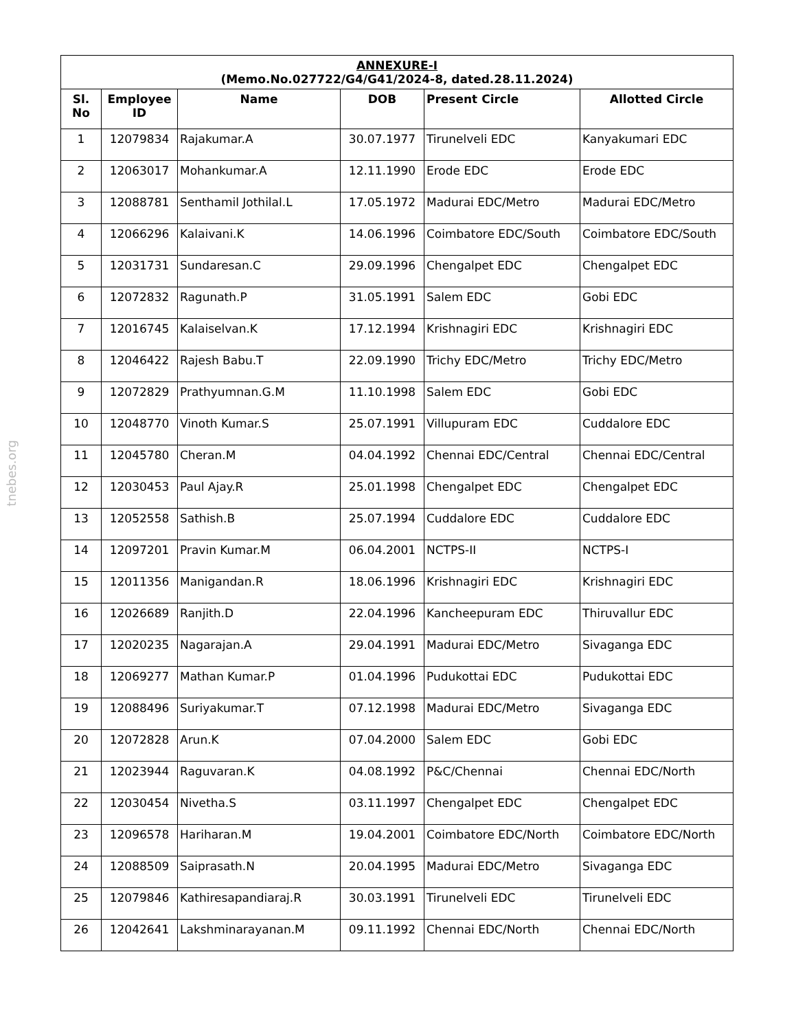tnebes.org
| ANNEXURE-I (Memo.No.027722/G4/G41/2024-8, dated.28.11.2024) | | | | | |
| Sl. No | Employee ID | Name | DOB | Present Circle | Allotted Circle |
| 1 | 12079834 | Rajakumar.A | 30.07.1977 | Tirunelveli EDC | Kanyakumari EDC |
| 2 | 12063017 | Mohankumar.A | 12.11.1990 | Erode EDC | Erode EDC |
| 3 | 12088781 | Senthamil Jothilal.L | 17.05.1972 | Madurai EDC/Metro | Madurai EDC/Metro |
| 4 | 12066296 | Kalaivani.K | 14.06.1996 | Coimbatore EDC/South | Coimbatore EDC/South |
| 5 | 12031731 | Sundaresan.C | 29.09.1996 | Chengalpet EDC | Chengalpet EDC |
| 6 | 12072832 | Ragunath.P | 31.05.1991 | Salem EDC | Gobi EDC |
| 7 | 12016745 | Kalaiselvan.K | 17.12.1994 | Krishnagiri EDC | Krishnagiri EDC |
| 8 | 12046422 | Rajesh Babu.T | 22.09.1990 | Trichy EDC/Metro | Trichy EDC/Metro |
| 9 | 12072829 | Prathyumnan.G.M | 11.10.1998 | Salem EDC | Gobi EDC |
| 10 | 12048770 | Vinoth Kumar.S | 25.07.1991 | Villupuram EDC | Cuddalore EDC |
| 11 | 12045780 | Cheran.M | 04.04.1992 | Chennai EDC/Central | Chennai EDC/Central |
| 12 | 12030453 | Paul Ajay.R | 25.01.1998 | Chengalpet EDC | Chengalpet EDC |
| 13 | 12052558 | Sathish.B | 25.07.1994 | Cuddalore EDC | Cuddalore EDC |
| 14 | 12097201 | Pravin Kumar.M | 06.04.2001 | NCTPS-II | NCTPS-I |
| 15 | 12011356 | Manigandan.R | 18.06.1996 | Krishnagiri EDC | Krishnagiri EDC |
| 16 | 12026689 | Ranjith.D | 22.04.1996 | Kancheepuram EDC | Thiruvallur EDC |
| 17 | 12020235 | Nagarajan.A | 29.04.1991 | Madurai EDC/Metro | Sivaganga EDC |
| 18 | 12069277 | Mathan Kumar.P | 01.04.1996 | Pudukottai EDC | Pudukottai EDC |
| 19 | 12088496 | Suriyakumar.T | 07.12.1998 | Madurai EDC/Metro | Sivaganga EDC |
| 20 | 12072828 | Arun.K | 07.04.2000 | Salem EDC | Gobi EDC |
| 21 | 12023944 | Raguvaran.K | 04.08.1992 | P&C/Chennai | Chennai EDC/North |
| 22 | 12030454 | Nivetha.S | 03.11.1997 | Chengalpet EDC | Chengalpet EDC |
| 23 | 12096578 | Hariharan.M | 19.04.2001 | Coimbatore EDC/North | Coimbatore EDC/North |
| 24 | 12088509 | Saiprasath.N | 20.04.1995 | Madurai EDC/Metro | Sivaganga EDC |
| 25 | 12079846 | Kathiresapandiaraj.R | 30.03.1991 | Tirunelveli EDC | Tirunelveli EDC |
| 26 | 12042641 | Lakshminarayanan.M | 09.11.1992 | Chennai EDC/North | Chennai EDC/North |